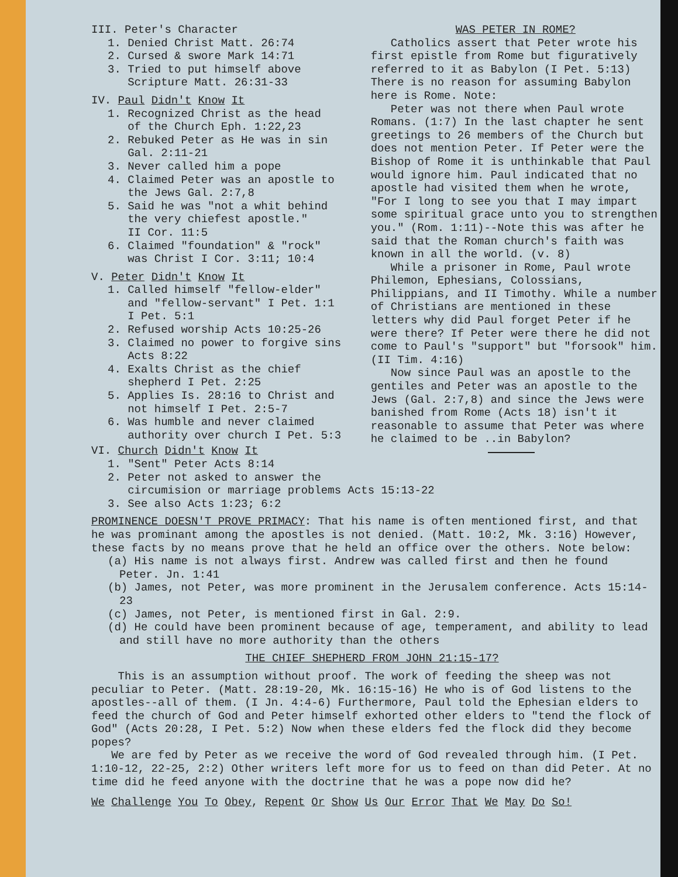III. Peter's Character
1. Denied Christ Matt. 26:74
2. Cursed & swore Mark 14:71
3. Tried to put himself above
Scripture Matt. 26:31-33
IV. Paul Didn't Know It
1. Recognized Christ as the head
of the Church Eph. 1:22,23
2. Rebuked Peter as He was in sin
Gal. 2:11-21
3. Never called him a pope
4. Claimed Peter was an apostle to
the Jews Gal. 2:7,8
5. Said he was "not a whit behind
the very chiefest apostle."
II Cor. 11:5
6. Claimed "foundation" & "rock"
was Christ I Cor. 3:11; 10:4
V. Peter Didn't Know It
1. Called himself "fellow-elder"
and "fellow-servant" I Pet. 1:1
I Pet. 5:1
2. Refused worship Acts 10:25-26
3. Claimed no power to forgive sins
Acts 8:22
4. Exalts Christ as the chief
shepherd I Pet. 2:25
5. Applies Is. 28:16 to Christ and
not himself I Pet. 2:5-7
6. Was humble and never claimed
authority over church I Pet. 5:3
VI. Church Didn't Know It
1. "Sent" Peter Acts 8:14
WAS PETER IN ROME?
Catholics assert that Peter wrote his first epistle from Rome but figuratively referred to it as Babylon (I Pet. 5:13) There is no reason for assuming Babylon here is Rome. Note:
Peter was not there when Paul wrote Romans. (1:7) In the last chapter he sent greetings to 26 members of the Church but does not mention Peter. If Peter were the Bishop of Rome it is unthinkable that Paul would ignore him. Paul indicated that no apostle had visited them when he wrote, "For I long to see you that I may impart some spiritual grace unto you to strengthen you." (Rom. 1:11)--Note this was after he said that the Roman church's faith was known in all the world. (v. 8)
While a prisoner in Rome, Paul wrote Philemon, Ephesians, Colossians, Philippians, and II Timothy. While a number of Christians are mentioned in these letters why did Paul forget Peter if he were there? If Peter were there he did not come to Paul's "support" but "forsook" him. (II Tim. 4:16)
Now since Paul was an apostle to the gentiles and Peter was an apostle to the Jews (Gal. 2:7,8) and since the Jews were banished from Rome (Acts 18) isn't it reasonable to assume that Peter was where he claimed to be ..in Babylon?
2. Peter not asked to answer the
circumision or marriage problems Acts 15:13-22
3. See also Acts 1:23; 6:2
PROMINENCE DOESN'T PROVE PRIMACY: That his name is often mentioned first, and that he was prominant among the apostles is not denied. (Matt. 10:2, Mk. 3:16) However, these facts by no means prove that he held an office over the others. Note below:
(a) His name is not always first. Andrew was called first and then he found Peter. Jn. 1:41
(b) James, not Peter, was more prominent in the Jerusalem conference. Acts 15:14-23
(c) James, not Peter, is mentioned first in Gal. 2:9.
(d) He could have been prominent because of age, temperament, and ability to lead and still have no more authority than the others
THE CHIEF SHEPHERD FROM JOHN 21:15-17?
This is an assumption without proof. The work of feeding the sheep was not peculiar to Peter. (Matt. 28:19-20, Mk. 16:15-16) He who is of God listens to the apostles--all of them. (I Jn. 4:4-6) Furthermore, Paul told the Ephesian elders to feed the church of God and Peter himself exhorted other elders to "tend the flock of God" (Acts 20:28, I Pet. 5:2) Now when these elders fed the flock did they become popes?
We are fed by Peter as we receive the word of God revealed through him. (I Pet. 1:10-12, 22-25, 2:2) Other writers left more for us to feed on than did Peter. At no time did he feed anyone with the doctrine that he was a pope now did he?
We Challenge You To Obey, Repent Or Show Us Our Error That We May Do So!